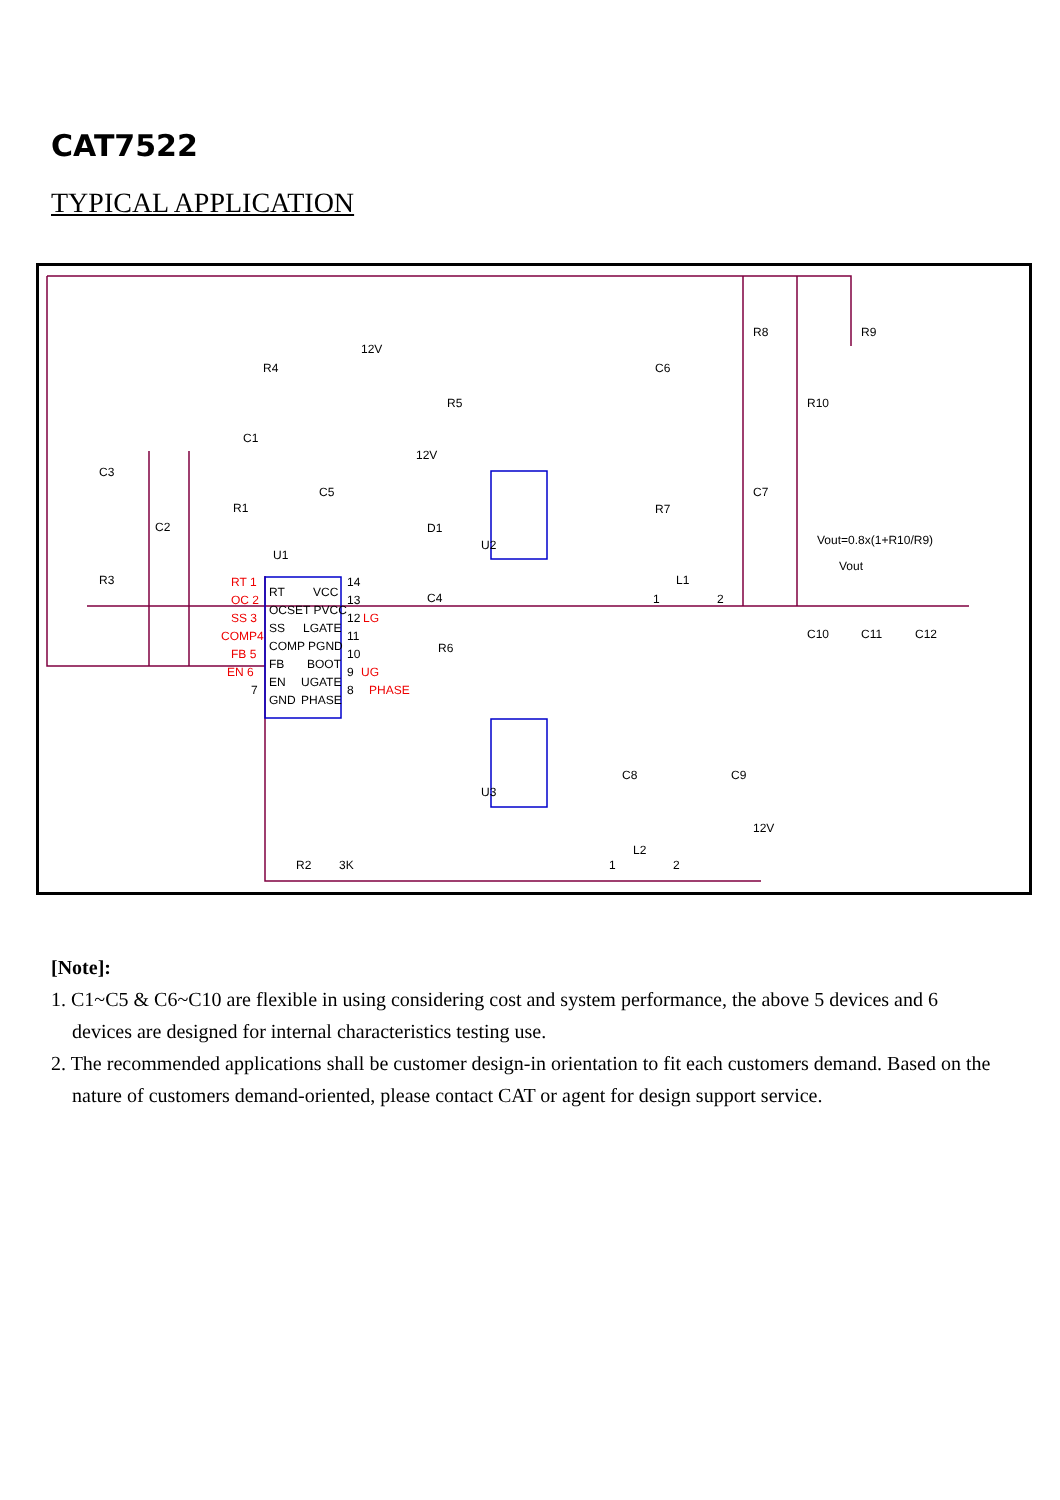CAT7522
TYPICAL APPLICATION
C3
R3
C2
C1
R1
C5
R4
12V
R5
12V
D1
U1
U2
U3
C4
R6
C6
R7
R8
R9
R10
C7
L1
1
2
Vout=0.8x(1+R10/R9)
Vout
C10
C11
C12
C8
C9
12V
L2
1
2
R2
3K
RT
VCC
OCSET PVCC
SS
LGATE
COMP PGND
FB
BOOT
EN
UGATE
GND
PHASE
14
13
12
11
10
9
8
7
RT 1
OC 2
SS 3
COMP4
FB 5
EN 6
LG
UG
PHASE
[Note]:
1. C1~C5 & C6~C10 are flexible in using considering cost and system performance, the above 5 devices and 6 devices are designed for internal characteristics testing use.
2. The recommended applications shall be customer design-in orientation to fit each customers demand. Based on the nature of customers demand-oriented, please contact CAT or agent for design support service.